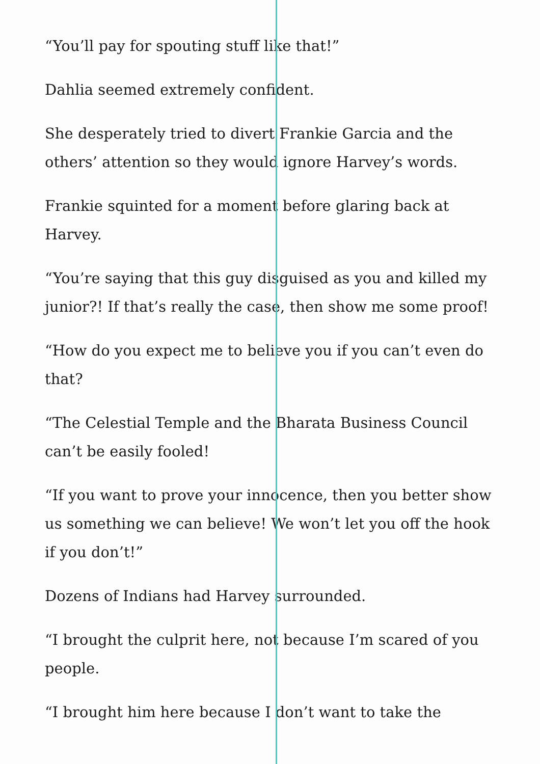“You’ll pay for spouting stuff like that!”
Dahlia seemed extremely confident.
She desperately tried to divert Frankie Garcia and the others’ attention so they would ignore Harvey’s words.
Frankie squinted for a moment before glaring back at Harvey.
“You’re saying that this guy disguised as you and killed my junior?! If that’s really the case, then show me some proof!
“How do you expect me to believe you if you can’t even do that?
“The Celestial Temple and the Bharata Business Council can’t be easily fooled!
“If you want to prove your innocence, then you better show us something we can believe! We won’t let you off the hook if you don’t!”
Dozens of Indians had Harvey surrounded.
“I brought the culprit here, not because I’m scared of you people.
“I brought him here because I don’t want to take the